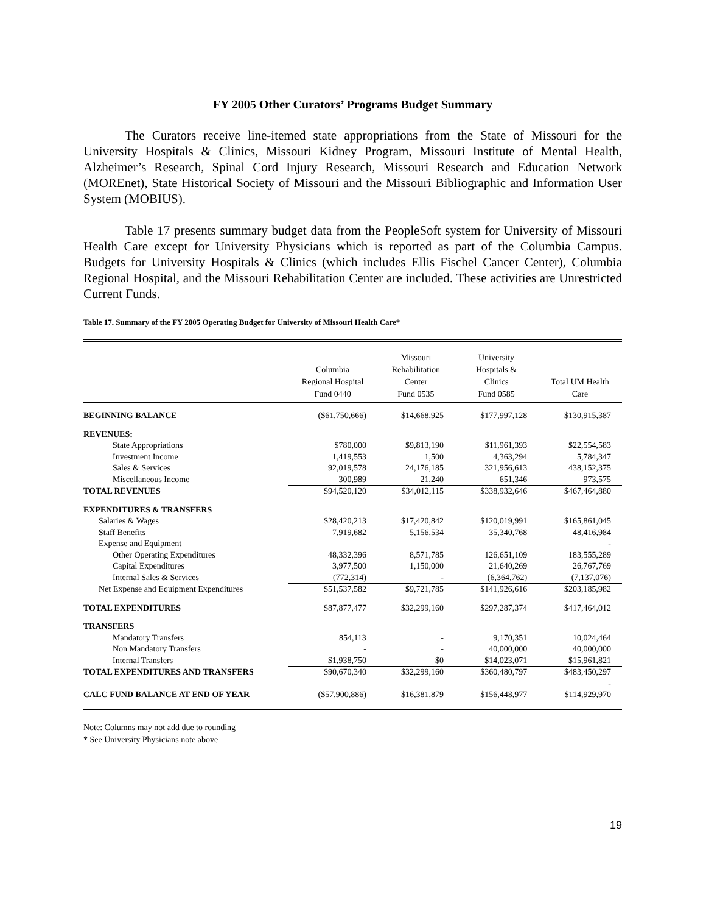FY 2005 Other Curators’ Programs Budget Summary
The Curators receive line-itemed state appropriations from the State of Missouri for the University Hospitals & Clinics, Missouri Kidney Program, Missouri Institute of Mental Health, Alzheimer’s Research, Spinal Cord Injury Research, Missouri Research and Education Network (MOREnet), State Historical Society of Missouri and the Missouri Bibliographic and Information User System (MOBIUS).
Table 17 presents summary budget data from the PeopleSoft system for University of Missouri Health Care except for University Physicians which is reported as part of the Columbia Campus. Budgets for University Hospitals & Clinics (which includes Ellis Fischel Cancer Center), Columbia Regional Hospital, and the Missouri Rehabilitation Center are included. These activities are Unrestricted Current Funds.
Table 17. Summary of the FY 2005 Operating Budget for University of Missouri Health Care*
| | Columbia Regional Hospital Fund 0440 | Missouri Rehabilitation Center Fund 0535 | University Hospitals & Clinics Fund 0585 | Total UM Health Care |
| --- | --- | --- | --- | --- |
| BEGINNING BALANCE | ($61,750,666) | $14,668,925 | $177,997,128 | $130,915,387 |
| REVENUES: | | | | |
| State Appropriations | $780,000 | $9,813,190 | $11,961,393 | $22,554,583 |
| Investment Income | 1,419,553 | 1,500 | 4,363,294 | 5,784,347 |
| Sales & Services | 92,019,578 | 24,176,185 | 321,956,613 | 438,152,375 |
| Miscellaneous Income | 300,989 | 21,240 | 651,346 | 973,575 |
| TOTAL REVENUES | $94,520,120 | $34,012,115 | $338,932,646 | $467,464,880 |
| EXPENDITURES & TRANSFERS | | | | |
| Salaries & Wages | $28,420,213 | $17,420,842 | $120,019,991 | $165,861,045 |
| Staff Benefits | 7,919,682 | 5,156,534 | 35,340,768 | 48,416,984 |
| Expense and Equipment | | | | - |
| Other Operating Expenditures | 48,332,396 | 8,571,785 | 126,651,109 | 183,555,289 |
| Capital Expenditures | 3,977,500 | 1,150,000 | 21,640,269 | 26,767,769 |
| Internal Sales & Services | (772,314) | - | (6,364,762) | (7,137,076) |
| Net Expense and Equipment Expenditures | $51,537,582 | $9,721,785 | $141,926,616 | $203,185,982 |
| TOTAL EXPENDITURES | $87,877,477 | $32,299,160 | $297,287,374 | $417,464,012 |
| TRANSFERS | | | | |
| Mandatory Transfers | 854,113 | - | 9,170,351 | 10,024,464 |
| Non Mandatory Transfers | - | - | 40,000,000 | 40,000,000 |
| Internal Transfers | $1,938,750 | $0 | $14,023,071 | $15,961,821 |
| TOTAL EXPENDITURES AND TRANSFERS | $90,670,340 | $32,299,160 | $360,480,797 | $483,450,297 |
| | | | | - |
| CALC FUND BALANCE AT END OF YEAR | ($57,900,886) | $16,381,879 | $156,448,977 | $114,929,970 |
Note: Columns may not add due to rounding
* See University Physicians note above
19